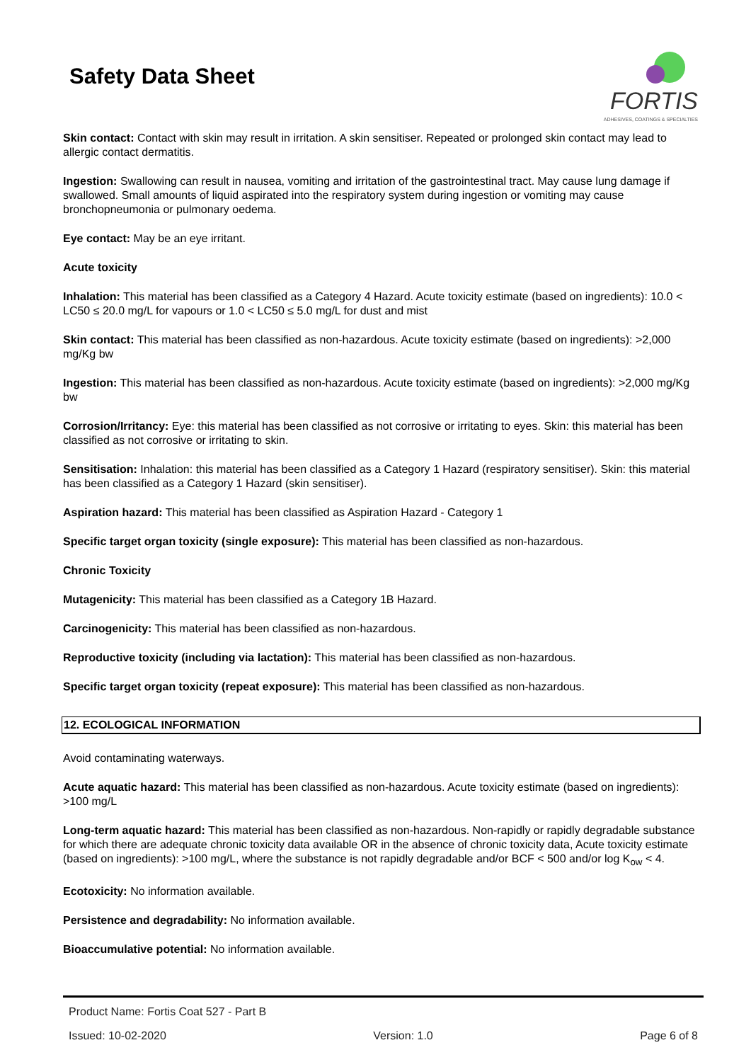Safety Data Sheet
FORTIS
ADHESIVES, COATINGS & SPECIALTIES
Skin contact: Contact with skin may result in irritation. A skin sensitiser. Repeated or prolonged skin contact may lead to allergic contact dermatitis.
Ingestion: Swallowing can result in nausea, vomiting and irritation of the gastrointestinal tract. May cause lung damage if swallowed. Small amounts of liquid aspirated into the respiratory system during ingestion or vomiting may cause bronchopneumonia or pulmonary oedema.
Eye contact: May be an eye irritant.
Acute toxicity
Inhalation: This material has been classified as a Category 4 Hazard. Acute toxicity estimate (based on ingredients): 10.0 < LC50 ≤ 20.0 mg/L for vapours or 1.0 < LC50 ≤ 5.0 mg/L for dust and mist
Skin contact: This material has been classified as non-hazardous. Acute toxicity estimate (based on ingredients): >2,000 mg/Kg bw
Ingestion: This material has been classified as non-hazardous. Acute toxicity estimate (based on ingredients): >2,000 mg/Kg bw
Corrosion/Irritancy: Eye: this material has been classified as not corrosive or irritating to eyes. Skin: this material has been classified as not corrosive or irritating to skin.
Sensitisation: Inhalation: this material has been classified as a Category 1 Hazard (respiratory sensitiser). Skin: this material has been classified as a Category 1 Hazard (skin sensitiser).
Aspiration hazard: This material has been classified as Aspiration Hazard - Category 1
Specific target organ toxicity (single exposure): This material has been classified as non-hazardous.
Chronic Toxicity
Mutagenicity: This material has been classified as a Category 1B Hazard.
Carcinogenicity: This material has been classified as non-hazardous.
Reproductive toxicity (including via lactation): This material has been classified as non-hazardous.
Specific target organ toxicity (repeat exposure): This material has been classified as non-hazardous.
12. ECOLOGICAL INFORMATION
Avoid contaminating waterways.
Acute aquatic hazard: This material has been classified as non-hazardous. Acute toxicity estimate (based on ingredients): >100 mg/L
Long-term aquatic hazard: This material has been classified as non-hazardous. Non-rapidly or rapidly degradable substance for which there are adequate chronic toxicity data available OR in the absence of chronic toxicity data, Acute toxicity estimate (based on ingredients): >100 mg/L, where the substance is not rapidly degradable and/or BCF < 500 and/or log K<sub>ow</sub> < 4.
Ecotoxicity: No information available.
Persistence and degradability: No information available.
Bioaccumulative potential: No information available.
Product Name: Fortis Coat 527 - Part B
Issued: 10-02-2020 Version: 1.0 Page 6 of 8